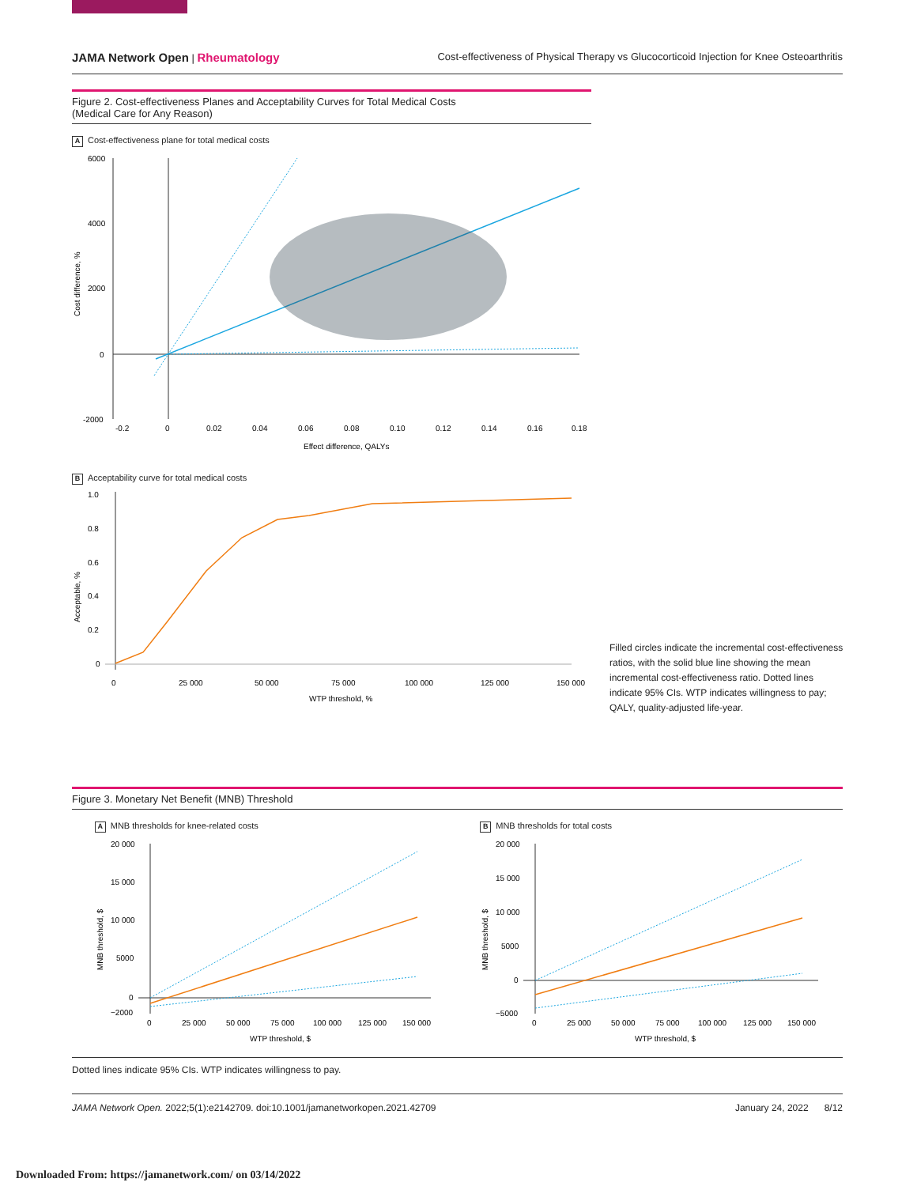JAMA Network Open | Rheumatology
Cost-effectiveness of Physical Therapy vs Glucocorticoid Injection for Knee Osteoarthritis
Figure 2. Cost-effectiveness Planes and Acceptability Curves for Total Medical Costs
(Medical Care for Any Reason)
A Cost-effectiveness plane for total medical costs
Cost difference, %
6000
4000
2000
0
-2000
-0.2
0
0.02
0.04
0.06
0.08
0.10
0.12
0.14
0.16
0.18
Effect difference, QALYs
B Acceptability curve for total medical costs
Acceptable, %
1.0
0.8
0.6
0.4
0.2
0
0
25 000
50 000
75 000
100 000
125 000
150 000
WTP threshold, %
Filled circles indicate the incremental cost-effectiveness ratios, with the solid blue line showing the mean incremental cost-effectiveness ratio. Dotted lines indicate 95% CIs. WTP indicates willingness to pay; QALY, quality-adjusted life-year.
Figure 3. Monetary Net Benefit (MNB) Threshold
A MNB thresholds for knee-related costs
MNB threshold, $
20 000
15 000
10 000
5000
0
−2000
0
25 000
50 000
75 000
100 000
125 000
150 000
WTP threshold, $
B MNB thresholds for total costs
MNB threshold, $
20 000
15 000
10 000
5000
0
−5000
0
25 000
50 000
75 000
100 000
125 000
150 000
WTP threshold, $
Dotted lines indicate 95% CIs. WTP indicates willingness to pay.
JAMA Network Open. 2022;5(1):e2142709. doi:10.1001/jamanetworkopen.2021.42709
January 24, 2022 8/12
Downloaded From: https://jamanetwork.com/ on 03/14/2022